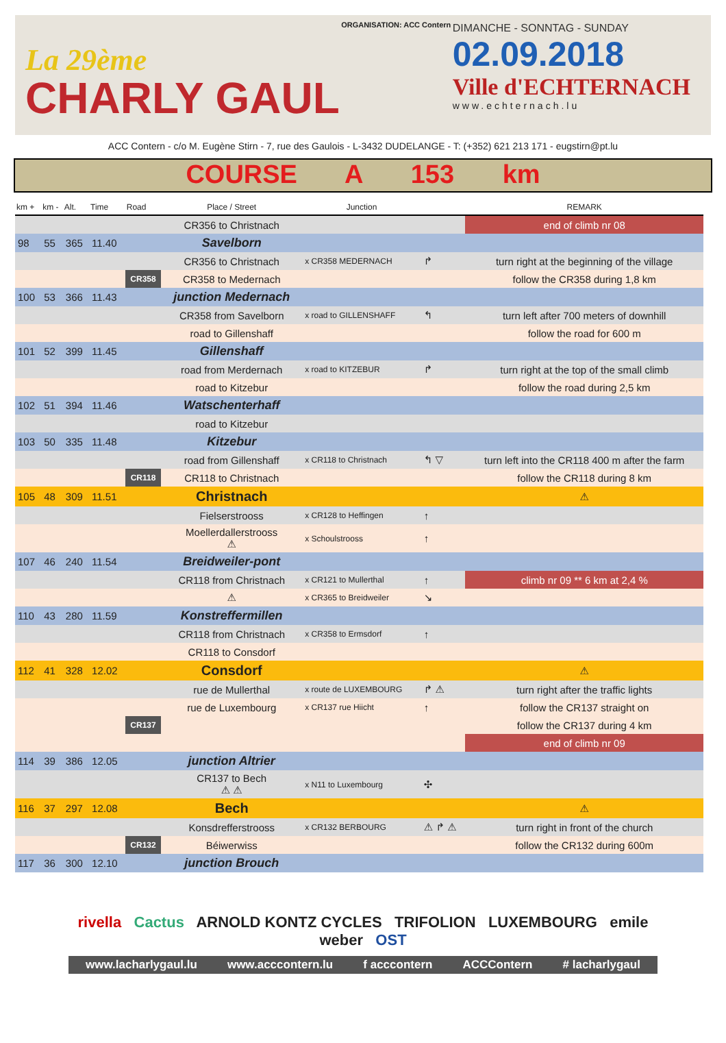La 29ème
CHARLY GAUL
ORGANISATION: ACC Contern
DIMANCHE - SONNTAG - SUNDAY
02.09.2018
Ville d'ECHTERNACH
www.echternach.lu
ACC Contern - c/o M. Eugène Stirn - 7, rue des Gaulois - L-3432 DUDELANGE - T: (+352) 621 213 171 - eugstirn@pt.lu
COURSE A 153 km
| km + | km - | Alt. | Time | Road | Place / Street | Junction | | REMARK |
| --- | --- | --- | --- | --- | --- | --- | --- | --- |
| | | | | | CR356 to Christnach | | | end of climb nr 08 |
| 98 | 55 | 365 | 11.40 | | Savelborn | | | |
| | | | | | CR356 to Christnach | x CR358 MEDERNACH | ↱ | turn right at the beginning of the village |
| | | | | CR358 | CR358 to Medernach | | | follow the CR358 during 1,8 km |
| 100 | 53 | 366 | 11.43 | | junction Medernach | | | |
| | | | | | CR358 from Savelborn | x road to GILLENSHAFF | ↰ | turn left after 700 meters of downhill |
| | | | | | road to Gillenshaff | | | follow the road for 600 m |
| 101 | 52 | 399 | 11.45 | | Gillenshaff | | | |
| | | | | | road from Merdernach | x road to KITZEBUR | ↱ | turn right at the top of the small climb |
| | | | | | road to Kitzebur | | | follow the road during 2,5 km |
| 102 | 51 | 394 | 11.46 | | Watschenterhaff | | | |
| | | | | | road to Kitzebur | | | |
| 103 | 50 | 335 | 11.48 | | Kitzebur | | | |
| | | | | | road from Gillenshaff | x CR118 to Christnach | ↰ ▽ | turn left into the CR118 400 m after the farm |
| | | | | CR118 | CR118 to Christnach | | | follow the CR118 during 8 km |
| 105 | 48 | 309 | 11.51 | | Christnach | | | ⚠ |
| | | | | | Fielserstrooss | x CR128 to Heffingen | ↑ | |
| | | | | | Moellerdallerstrooss ⚠ | x Schoulstrooss | ↑ | |
| 107 | 46 | 240 | 11.54 | | Breidweiler-pont | | | |
| | | | | | CR118 from Christnach | x CR121 to Mullerthal | ↑ | climb nr 09 ** 6 km at 2,4 % |
| | | | | | ⚠ | x CR365 to Breidweiler | ↘ | |
| 110 | 43 | 280 | 11.59 | | Konstreffermillen | | | |
| | | | | | CR118 from Christnach | x CR358 to Ermsdorf | ↑ | |
| | | | | | CR118 to Consdorf | | | |
| 112 | 41 | 328 | 12.02 | | Consdorf | | | ⚠ |
| | | | | | rue de Mullerthal | x route de LUXEMBOURG | ↱ ⚠ | turn right after the traffic lights |
| | | | | | rue de Luxembourg | x CR137 rue Hiicht | ↑ | follow the CR137 straight on |
| | | | | CR137 | | | | follow the CR137 during 4 km |
| | | | | | | | | end of climb nr 09 |
| 114 | 39 | 386 | 12.05 | | junction Altrier | | | |
| | | | | | CR137 to Bech ⚠ ⚠ | x N11 to Luxembourg | ✣ | |
| 116 | 37 | 297 | 12.08 | | Bech | | | ⚠ |
| | | | | | Konsdrefferstrooss | x CR132 BERBOURG | ⚠ ↱ ⚠ | turn right in front of the church |
| | | | | CR132 | Béiwerwiss | | | follow the CR132 during 600m |
| 117 | 36 | 300 | 12.10 | | junction Brouch | | | |
rivella Cactus ARNOLD KONTZ CYCLES TRIFOLION LUXEMBOURG emile weber OST
www.lacharlygaul.lu www.acccontern.lu f acccontern ACCContern # lacharlygaul